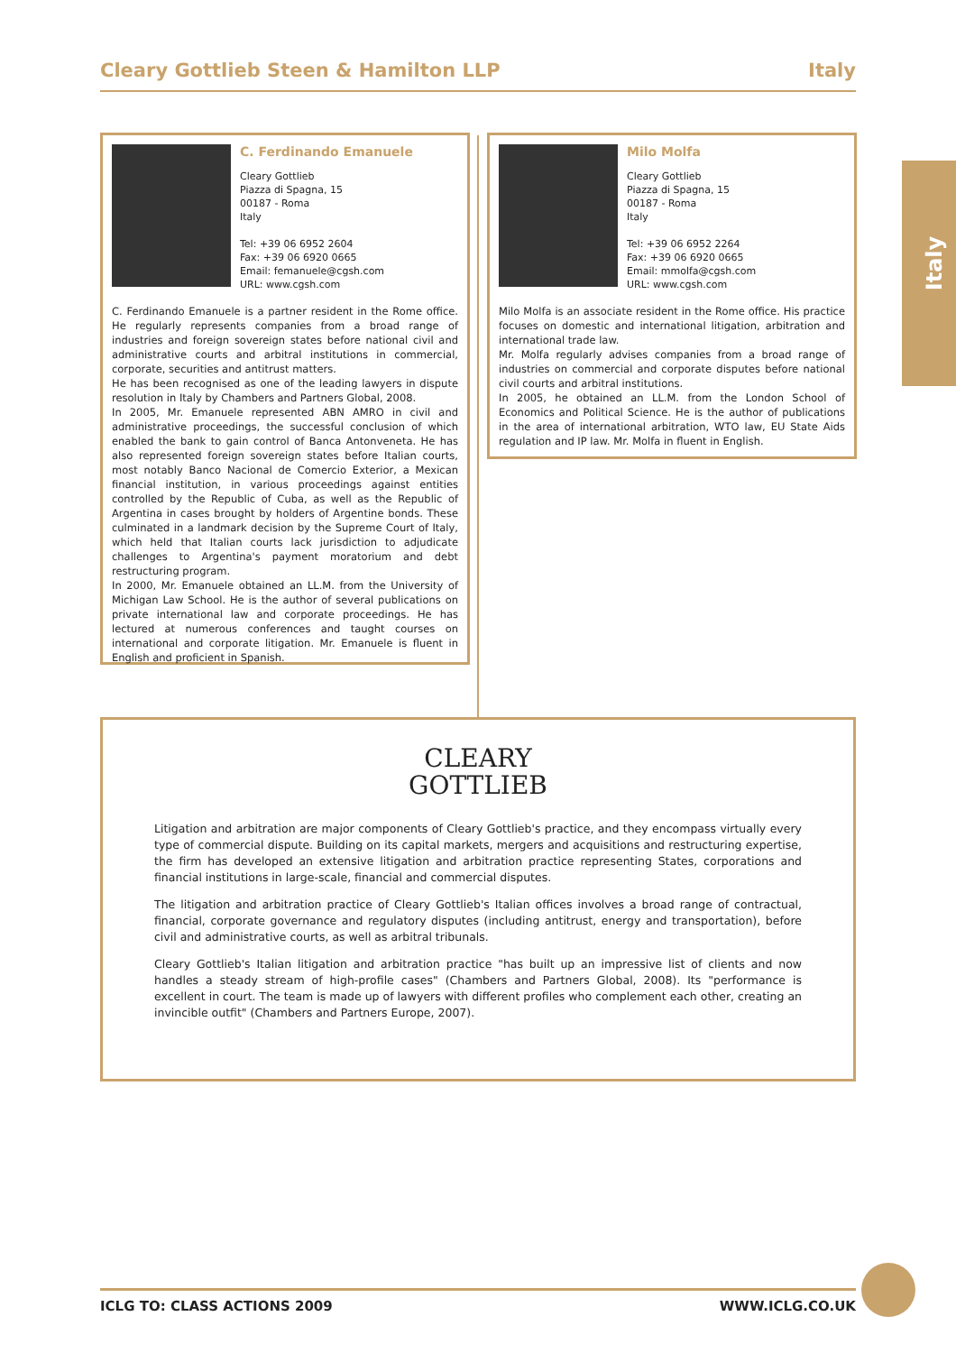Cleary Gottlieb Steen & Hamilton LLP Italy
Italy
C. Ferdinando Emanuele
Cleary Gottlieb
Piazza di Spagna, 15
00187 - Roma
Italy
Tel: +39 06 6952 2604
Fax: +39 06 6920 0665
Email: femanuele@cgsh.com
URL: www.cgsh.com
C. Ferdinando Emanuele is a partner resident in the Rome office. He regularly represents companies from a broad range of industries and foreign sovereign states before national civil and administrative courts and arbitral institutions in commercial, corporate, securities and antitrust matters.
He has been recognised as one of the leading lawyers in dispute resolution in Italy by Chambers and Partners Global, 2008.
In 2005, Mr. Emanuele represented ABN AMRO in civil and administrative proceedings, the successful conclusion of which enabled the bank to gain control of Banca Antonveneta. He has also represented foreign sovereign states before Italian courts, most notably Banco Nacional de Comercio Exterior, a Mexican financial institution, in various proceedings against entities controlled by the Republic of Cuba, as well as the Republic of Argentina in cases brought by holders of Argentine bonds. These culminated in a landmark decision by the Supreme Court of Italy, which held that Italian courts lack jurisdiction to adjudicate challenges to Argentina's payment moratorium and debt restructuring program.
In 2000, Mr. Emanuele obtained an LL.M. from the University of Michigan Law School. He is the author of several publications on private international law and corporate proceedings. He has lectured at numerous conferences and taught courses on international and corporate litigation. Mr. Emanuele is fluent in English and proficient in Spanish.
Milo Molfa
Cleary Gottlieb
Piazza di Spagna, 15
00187 - Roma
Italy
Tel: +39 06 6952 2264
Fax: +39 06 6920 0665
Email: mmolfa@cgsh.com
URL: www.cgsh.com
Milo Molfa is an associate resident in the Rome office. His practice focuses on domestic and international litigation, arbitration and international trade law.
Mr. Molfa regularly advises companies from a broad range of industries on commercial and corporate disputes before national civil courts and arbitral institutions.
In 2005, he obtained an LL.M. from the London School of Economics and Political Science. He is the author of publications in the area of international arbitration, WTO law, EU State Aids regulation and IP law. Mr. Molfa in fluent in English.
CLEARY
GOTTLIEB
Litigation and arbitration are major components of Cleary Gottlieb's practice, and they encompass virtually every type of commercial dispute. Building on its capital markets, mergers and acquisitions and restructuring expertise, the firm has developed an extensive litigation and arbitration practice representing States, corporations and financial institutions in large-scale, financial and commercial disputes.
The litigation and arbitration practice of Cleary Gottlieb's Italian offices involves a broad range of contractual, financial, corporate governance and regulatory disputes (including antitrust, energy and transportation), before civil and administrative courts, as well as arbitral tribunals.
Cleary Gottlieb's Italian litigation and arbitration practice "has built up an impressive list of clients and now handles a steady stream of high-profile cases" (Chambers and Partners Global, 2008). Its "performance is excellent in court. The team is made up of lawyers with different profiles who complement each other, creating an invincible outfit" (Chambers and Partners Europe, 2007).
ICLG TO: CLASS ACTIONS 2009 WWW.ICLG.CO.UK